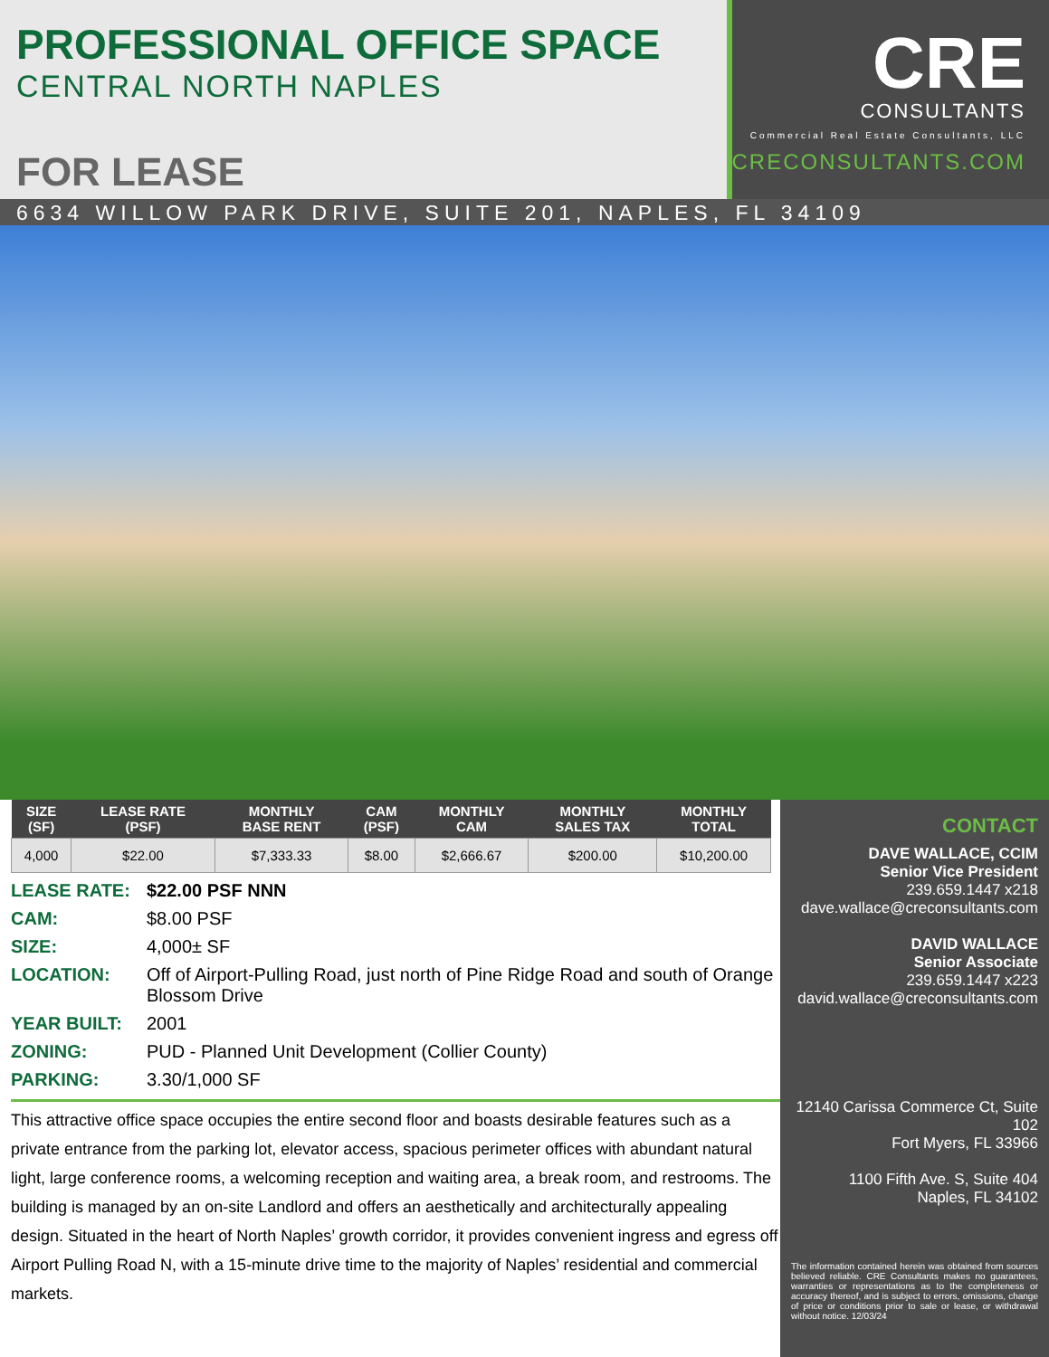PROFESSIONAL OFFICE SPACE
CENTRAL NORTH NAPLES
FOR LEASE
CRE
CONSULTANTS
Commercial Real Estate Consultants, LLC
CRECONSULTANTS.COM
6634 WILLOW PARK DRIVE, SUITE 201, NAPLES, FL 34109
| SIZE (SF) | LEASE RATE (PSF) | MONTHLY BASE RENT | CAM (PSF) | MONTHLY CAM | MONTHLY SALES TAX | MONTHLY TOTAL |
| --- | --- | --- | --- | --- | --- | --- |
| 4,000 | $22.00 | $7,333.33 | $8.00 | $2,666.67 | $200.00 | $10,200.00 |
LEASE RATE: $22.00 PSF NNN
CAM: $8.00 PSF
SIZE: 4,000± SF
LOCATION: Off of Airport-Pulling Road, just north of Pine Ridge Road and south of Orange Blossom Drive
YEAR BUILT: 2001
ZONING: PUD - Planned Unit Development (Collier County)
PARKING: 3.30/1,000 SF
This attractive office space occupies the entire second floor and boasts desirable features such as a private entrance from the parking lot, elevator access, spacious perimeter offices with abundant natural light, large conference rooms, a welcoming reception and waiting area, a break room, and restrooms. The building is managed by an on-site Landlord and offers an aesthetically and architecturally appealing design. Situated in the heart of North Naples’ growth corridor, it provides convenient ingress and egress off Airport Pulling Road N, with a 15-minute drive time to the majority of Naples’ residential and commercial markets.
CONTACT
DAVE WALLACE, CCIM
Senior Vice President
239.659.1447 x218
dave.wallace@creconsultants.com
DAVID WALLACE
Senior Associate
239.659.1447 x223
david.wallace@creconsultants.com
12140 Carissa Commerce Ct, Suite 102
Fort Myers, FL 33966
1100 Fifth Ave. S, Suite 404
Naples, FL 34102
The information contained herein was obtained from sources believed reliable. CRE Consultants makes no guarantees, warranties or representations as to the completeness or accuracy thereof, and is subject to errors, omissions, change of price or conditions prior to sale or lease, or withdrawal without notice. 12/03/24